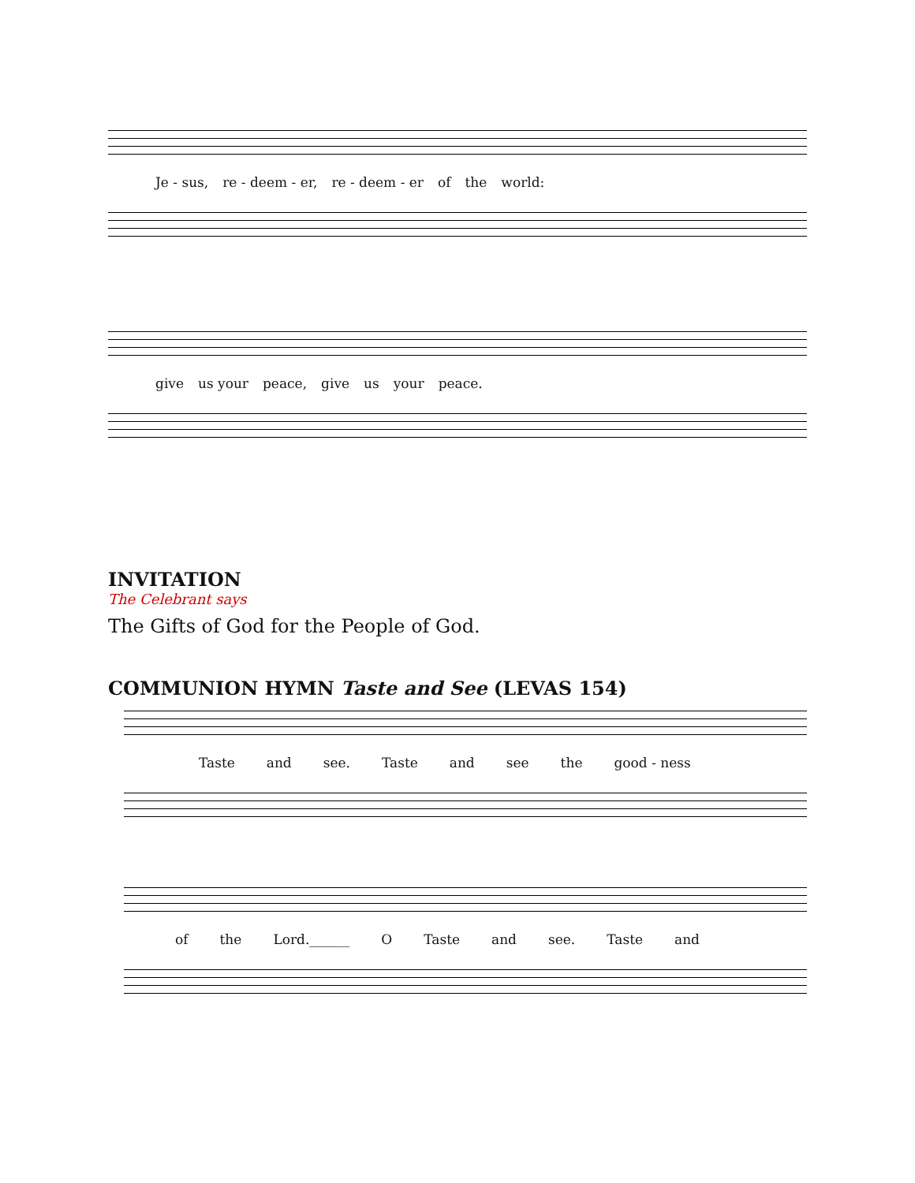Je - sus, re - deem - er, re - deem - er of the world:
give us your peace, give us your peace.
INVITATION
The Celebrant says
The Gifts of God for the People of God.
COMMUNION HYMN Taste and See (LEVAS 154)
Taste and see. Taste and see the good - ness
of the Lord.______ O Taste and see. Taste and